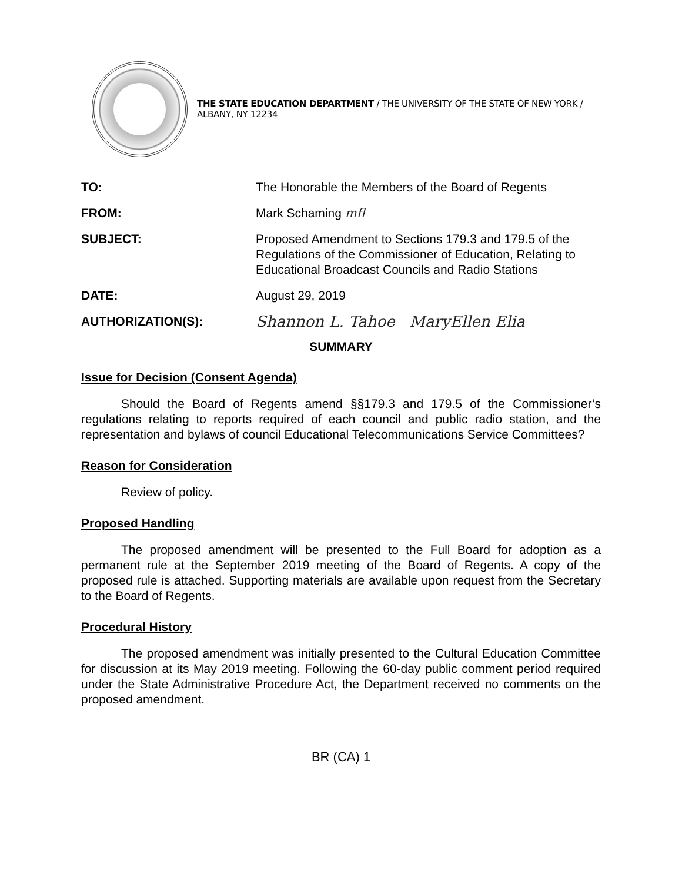THE STATE EDUCATION DEPARTMENT / THE UNIVERSITY OF THE STATE OF NEW YORK / ALBANY, NY 12234
TO: The Honorable the Members of the Board of Regents
FROM: Mark Schaming mfl
SUBJECT: Proposed Amendment to Sections 179.3 and 179.5 of the Regulations of the Commissioner of Education, Relating to Educational Broadcast Councils and Radio Stations
DATE: August 29, 2019
AUTHORIZATION(S):
Shannon L. Tahoe MaryEllen Elia
SUMMARY
Issue for Decision (Consent Agenda)
Should the Board of Regents amend §§179.3 and 179.5 of the Commissioner’s regulations relating to reports required of each council and public radio station, and the representation and bylaws of council Educational Telecommunications Service Committees?
Reason for Consideration
Review of policy.
Proposed Handling
The proposed amendment will be presented to the Full Board for adoption as a permanent rule at the September 2019 meeting of the Board of Regents. A copy of the proposed rule is attached. Supporting materials are available upon request from the Secretary to the Board of Regents.
Procedural History
The proposed amendment was initially presented to the Cultural Education Committee for discussion at its May 2019 meeting. Following the 60-day public comment period required under the State Administrative Procedure Act, the Department received no comments on the proposed amendment.
BR (CA) 1